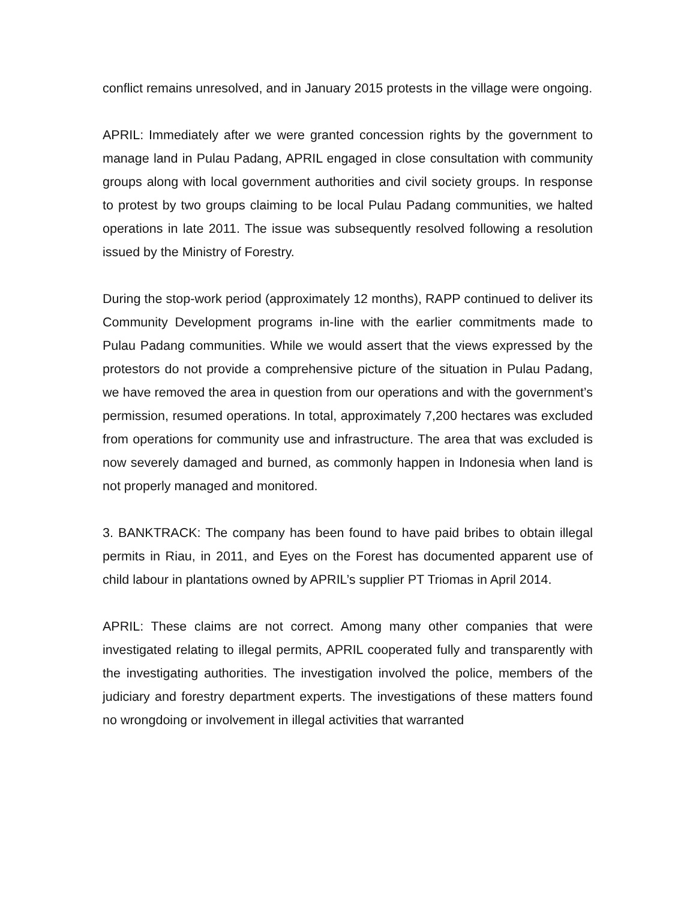conflict remains unresolved, and in January 2015 protests in the village were ongoing.
APRIL: Immediately after we were granted concession rights by the government to manage land in Pulau Padang, APRIL engaged in close consultation with community groups along with local government authorities and civil society groups. In response to protest by two groups claiming to be local Pulau Padang communities, we halted operations in late 2011. The issue was subsequently resolved following a resolution issued by the Ministry of Forestry.
During the stop-work period (approximately 12 months), RAPP continued to deliver its Community Development programs in-line with the earlier commitments made to Pulau Padang communities. While we would assert that the views expressed by the protestors do not provide a comprehensive picture of the situation in Pulau Padang, we have removed the area in question from our operations and with the government’s permission, resumed operations. In total, approximately 7,200 hectares was excluded from operations for community use and infrastructure. The area that was excluded is now severely damaged and burned, as commonly happen in Indonesia when land is not properly managed and monitored.
3. BANKTRACK: The company has been found to have paid bribes to obtain illegal permits in Riau, in 2011, and Eyes on the Forest has documented apparent use of child labour in plantations owned by APRIL’s supplier PT Triomas in April 2014.
APRIL: These claims are not correct. Among many other companies that were investigated relating to illegal permits, APRIL cooperated fully and transparently with the investigating authorities. The investigation involved the police, members of the judiciary and forestry department experts. The investigations of these matters found no wrongdoing or involvement in illegal activities that warranted